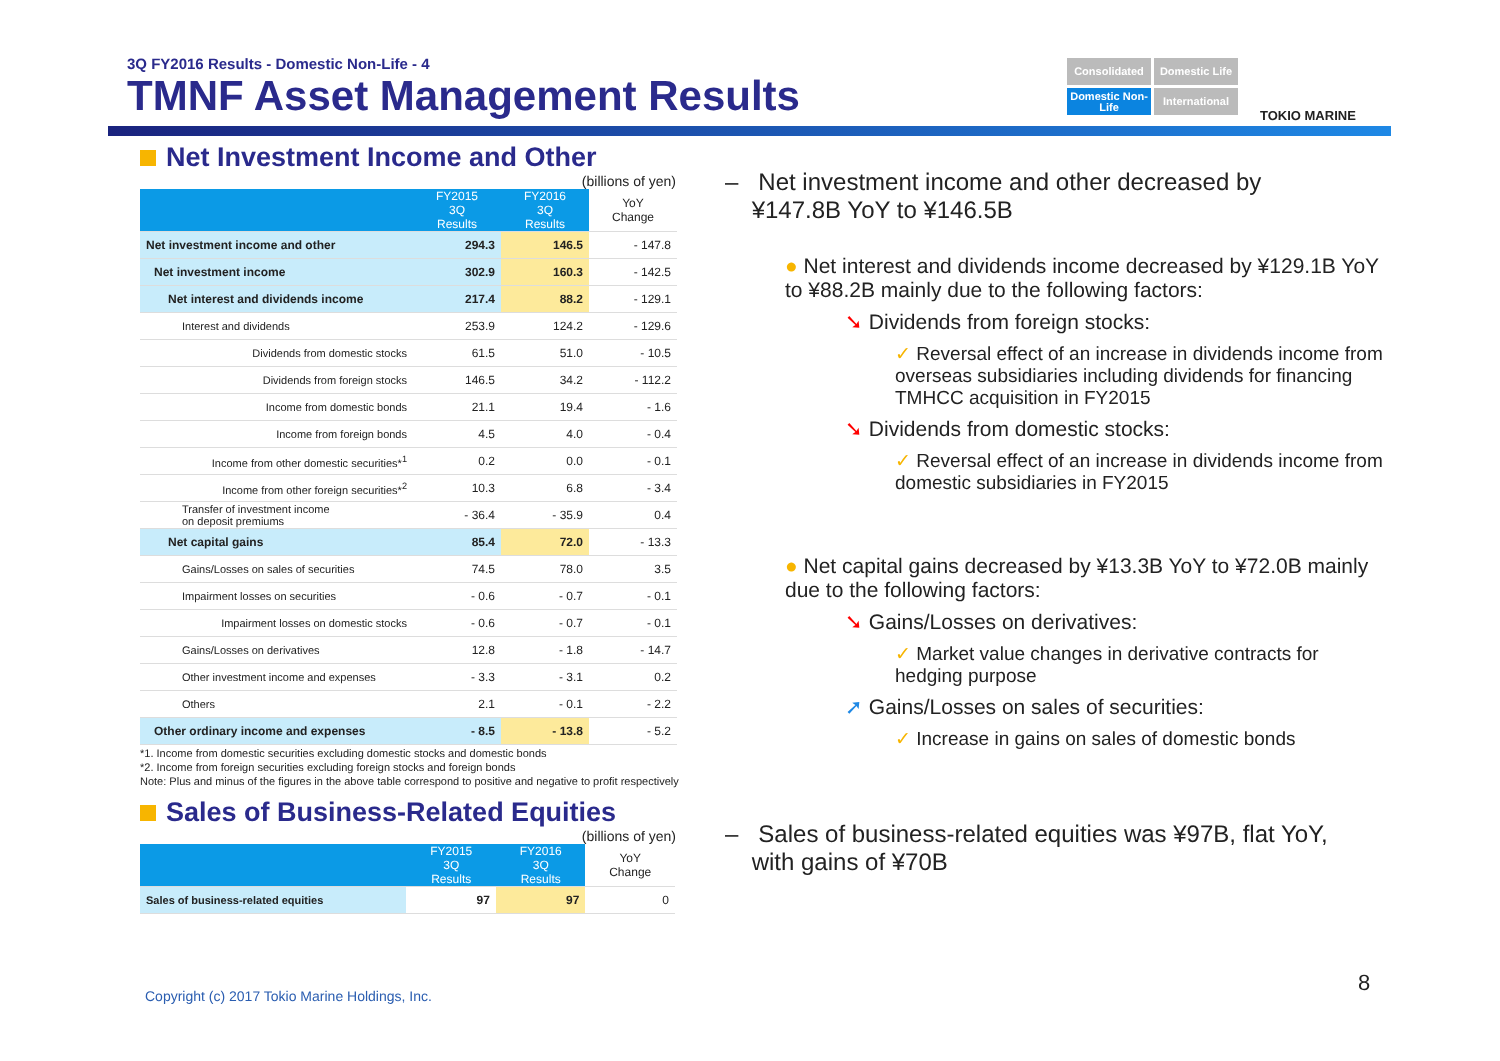3Q FY2016 Results - Domestic Non-Life - 4
TMNF Asset Management Results
Consolidated
Domestic Life
Domestic Non-Life
International
TOKIO MARINE
Net Investment Income and Other
(billions of yen)
| | FY2015 3Q Results | FY2016 3Q Results | YoY Change |
| --- | --- | --- | --- |
| Net investment income and other | 294.3 | 146.5 | - 147.8 |
| Net investment income | 302.9 | 160.3 | - 142.5 |
| Net interest and dividends income | 217.4 | 88.2 | - 129.1 |
| Interest and dividends | 253.9 | 124.2 | - 129.6 |
| Dividends from domestic stocks | 61.5 | 51.0 | - 10.5 |
| Dividends from foreign stocks | 146.5 | 34.2 | - 112.2 |
| Income from domestic bonds | 21.1 | 19.4 | - 1.6 |
| Income from foreign bonds | 4.5 | 4.0 | - 0.4 |
| Income from other domestic securities*<sup>1</sup> | 0.2 | 0.0 | - 0.1 |
| Income from other foreign securities*<sup>2</sup> | 10.3 | 6.8 | - 3.4 |
| Transfer of investment income on deposit premiums | - 36.4 | - 35.9 | 0.4 |
| Net capital gains | 85.4 | 72.0 | - 13.3 |
| Gains/Losses on sales of securities | 74.5 | 78.0 | 3.5 |
| Impairment losses on securities | - 0.6 | - 0.7 | - 0.1 |
| Impairment losses on domestic stocks | - 0.6 | - 0.7 | - 0.1 |
| Gains/Losses on derivatives | 12.8 | - 1.8 | - 14.7 |
| Other investment income and expenses | - 3.3 | - 3.1 | 0.2 |
| Others | 2.1 | - 0.1 | - 2.2 |
| Other ordinary income and expenses | - 8.5 | - 13.8 | - 5.2 |
*1. Income from domestic securities excluding domestic stocks and domestic bonds
*2. Income from foreign securities excluding foreign stocks and foreign bonds
Note: Plus and minus of the figures in the above table correspond to positive and negative to profit respectively
Sales of Business-Related Equities
(billions of yen)
| | FY2015 3Q Results | FY2016 3Q Results | YoY Change |
| --- | --- | --- | --- |
| Sales of business-related equities | 97 | 97 | 0 |
– Net investment income and other decreased by
¥147.8B YoY to ¥146.5B
● Net interest and dividends income decreased by ¥129.1B YoY to ¥88.2B mainly due to the following factors:
➘ Dividends from foreign stocks:
✓ Reversal effect of an increase in dividends income from overseas subsidiaries including dividends for financing TMHCC acquisition in FY2015
➘ Dividends from domestic stocks:
✓ Reversal effect of an increase in dividends income from domestic subsidiaries in FY2015
● Net capital gains decreased by ¥13.3B YoY to ¥72.0B mainly due to the following factors:
➘ Gains/Losses on derivatives:
✓ Market value changes in derivative contracts for hedging purpose
➚ Gains/Losses on sales of securities:
✓ Increase in gains on sales of domestic bonds
– Sales of business-related equities was ¥97B, flat YoY,
with gains of ¥70B
Copyright (c) 2017 Tokio Marine Holdings, Inc.
8